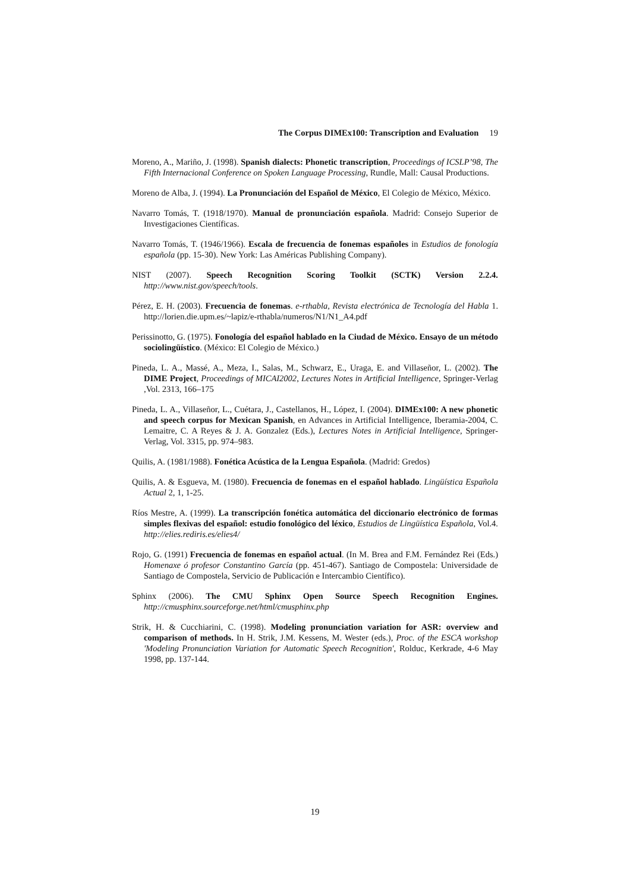The Corpus DIMEx100: Transcription and Evaluation 19
Moreno, A., Mariño, J. (1998). Spanish dialects: Phonetic transcription, Proceedings of ICSLP’98, The Fifth Internacional Conference on Spoken Language Processing, Rundle, Mall: Causal Productions.
Moreno de Alba, J. (1994). La Pronunciación del Español de México, El Colegio de México, México.
Navarro Tomás, T. (1918/1970). Manual de pronunciación española. Madrid: Consejo Superior de Investigaciones Científicas.
Navarro Tomás, T. (1946/1966). Escala de frecuencia de fonemas españoles in Estudios de fonología española (pp. 15-30). New York: Las Américas Publishing Company).
NIST (2007). Speech Recognition Scoring Toolkit (SCTK) Version 2.2.4. http://www.nist.gov/speech/tools.
Pérez, E. H. (2003). Frecuencia de fonemas. e-rthabla, Revista electrónica de Tecnología del Habla 1. http://lorien.die.upm.es/~lapiz/e-rthabla/numeros/N1/N1_A4.pdf
Perissinotto, G. (1975). Fonología del español hablado en la Ciudad de México. Ensayo de un método sociolingüístico. (México: El Colegio de México.)
Pineda, L. A., Massé, A., Meza, I., Salas, M., Schwarz, E., Uraga, E. and Villaseñor, L. (2002). The DIME Project, Proceedings of MICAI2002, Lectures Notes in Artificial Intelligence, Springer-Verlag ,Vol. 2313, 166–175
Pineda, L. A., Villaseñor, L., Cuétara, J., Castellanos, H., López, I. (2004). DIMEx100: A new phonetic and speech corpus for Mexican Spanish, en Advances in Artificial Intelligence, Iberamia-2004, C. Lemaitre, C. A Reyes & J. A. Gonzalez (Eds.), Lectures Notes in Artificial Intelligence, Springer-Verlag, Vol. 3315, pp. 974–983.
Quilis, A. (1981/1988). Fonética Acústica de la Lengua Española. (Madrid: Gredos)
Quilis, A. & Esgueva, M. (1980). Frecuencia de fonemas en el español hablado. Lingüística Española Actual 2, 1, 1-25.
Ríos Mestre, A. (1999). La transcripción fonética automática del diccionario electrónico de formas simples flexivas del español: estudio fonológico del léxico, Estudios de Lingüística Española, Vol.4. http://elies.rediris.es/elies4/
Rojo, G. (1991) Frecuencia de fonemas en español actual. (In M. Brea and F.M. Fernández Rei (Eds.) Homenaxe ó profesor Constantino García (pp. 451-467). Santiago de Compostela: Universidade de Santiago de Compostela, Servicio de Publicación e Intercambio Científico).
Sphinx (2006). The CMU Sphinx Open Source Speech Recognition Engines. http://cmusphinx.sourceforge.net/html/cmusphinx.php
Strik, H. & Cucchiarini, C. (1998). Modeling pronunciation variation for ASR: overview and comparison of methods. In H. Strik, J.M. Kessens, M. Wester (eds.), Proc. of the ESCA workshop 'Modeling Pronunciation Variation for Automatic Speech Recognition', Rolduc, Kerkrade, 4-6 May 1998, pp. 137-144.
19